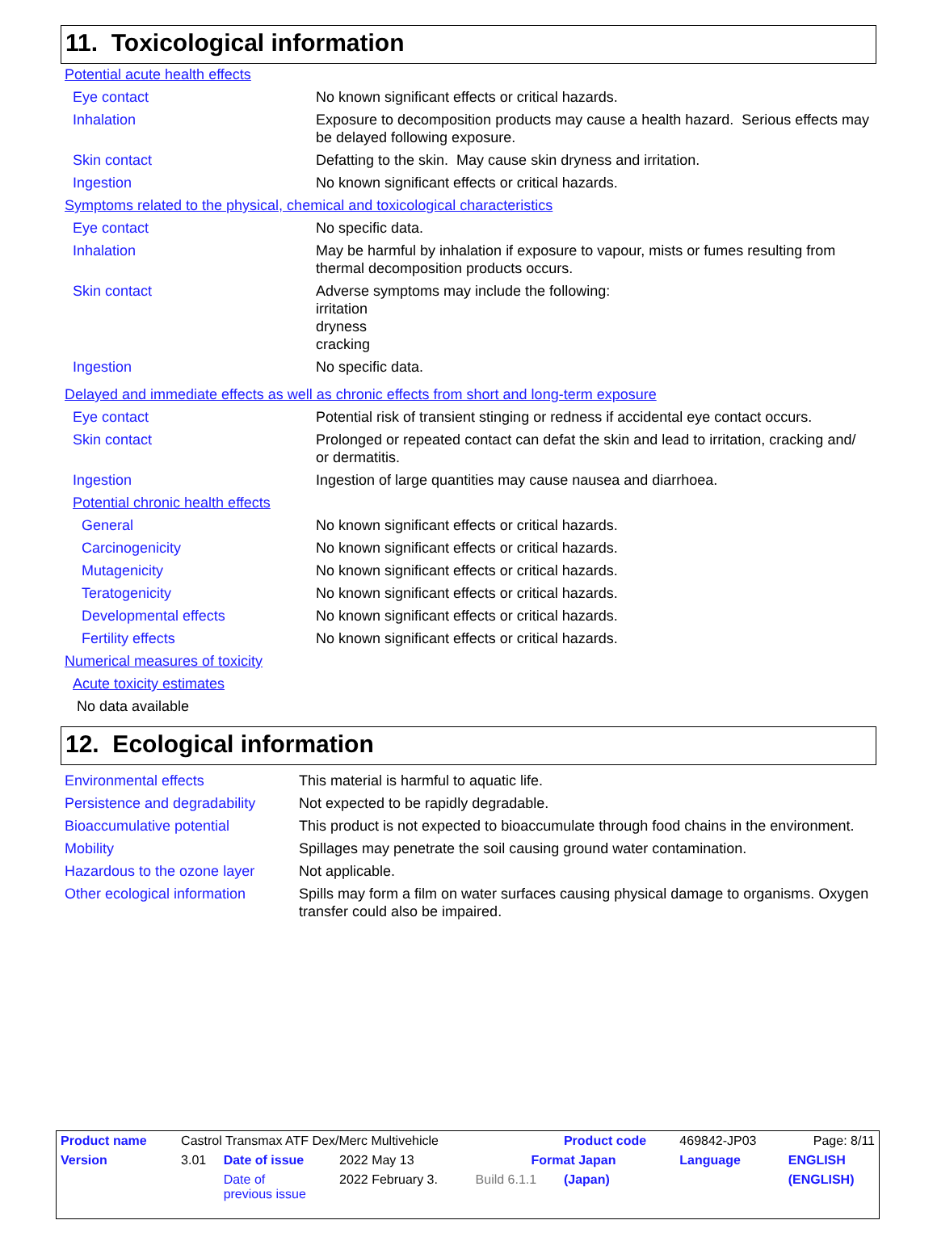11. Toxicological information
| Potential acute health effects | |
| Eye contact | No known significant effects or critical hazards. |
| Inhalation | Exposure to decomposition products may cause a health hazard. Serious effects may be delayed following exposure. |
| Skin contact | Defatting to the skin. May cause skin dryness and irritation. |
| Ingestion | No known significant effects or critical hazards. |
| Symptoms related to the physical, chemical and toxicological characteristics | |
| Eye contact | No specific data. |
| Inhalation | May be harmful by inhalation if exposure to vapour, mists or fumes resulting from thermal decomposition products occurs. |
| Skin contact | Adverse symptoms may include the following: irritation dryness cracking |
| Ingestion | No specific data. |
| Delayed and immediate effects as well as chronic effects from short and long-term exposure | |
| Eye contact | Potential risk of transient stinging or redness if accidental eye contact occurs. |
| Skin contact | Prolonged or repeated contact can defat the skin and lead to irritation, cracking and/ or dermatitis. |
| Ingestion | Ingestion of large quantities may cause nausea and diarrhoea. |
| Potential chronic health effects | |
| General | No known significant effects or critical hazards. |
| Carcinogenicity | No known significant effects or critical hazards. |
| Mutagenicity | No known significant effects or critical hazards. |
| Teratogenicity | No known significant effects or critical hazards. |
| Developmental effects | No known significant effects or critical hazards. |
| Fertility effects | No known significant effects or critical hazards. |
| Numerical measures of toxicity | |
| Acute toxicity estimates | |
| No data available | |
12. Ecological information
| Environmental effects | This material is harmful to aquatic life. |
| Persistence and degradability | Not expected to be rapidly degradable. |
| Bioaccumulative potential | This product is not expected to bioaccumulate through food chains in the environment. |
| Mobility | Spillages may penetrate the soil causing ground water contamination. |
| Hazardous to the ozone layer | Not applicable. |
| Other ecological information | Spills may form a film on water surfaces causing physical damage to organisms. Oxygen transfer could also be impaired. |
| Product name | Castrol Transmax ATF Dex/Merc Multivehicle | | | | Product code | 469842-JP03 | Page: 8/11 |
| Version | 3.01 | Date of issue | 2022 May 13 | Format Japan | | Language | ENGLISH |
| | | Date of previous issue | 2022 February 3. | Build 6.1.1 | (Japan) | | (ENGLISH) |